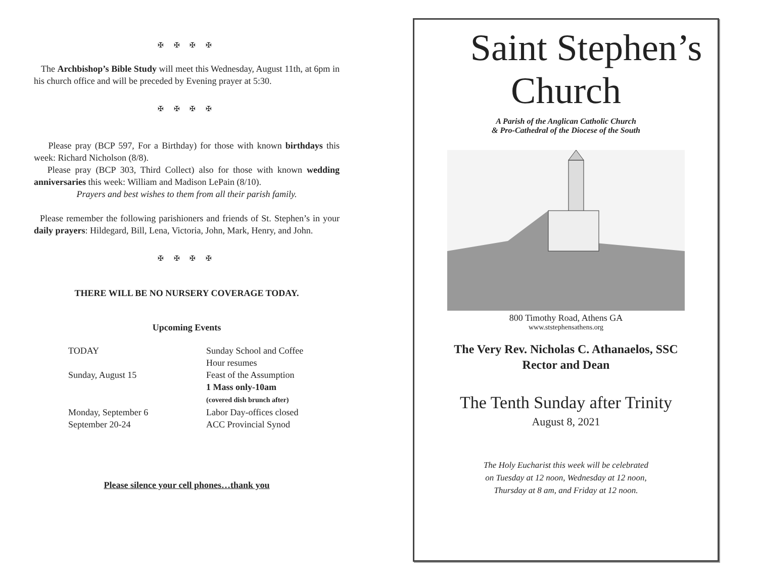✠ ✠ ✠ ✠
The Archbishop’s Bible Study will meet this Wednesday, August 11th, at 6pm in his church office and will be preceded by Evening prayer at 5:30.
✠ ✠ ✠ ✠
Please pray (BCP 597, For a Birthday) for those with known birthdays this week: Richard Nicholson (8/8).
Please pray (BCP 303, Third Collect) also for those with known wedding anniversaries this week: William and Madison LePain (8/10).
Prayers and best wishes to them from all their parish family.
Please remember the following parishioners and friends of St. Stephen’s in your daily prayers: Hildegard, Bill, Lena, Victoria, John, Mark, Henry, and John.
✠ ✠ ✠ ✠
THERE WILL BE NO NURSERY COVERAGE TODAY.
Upcoming Events
| TODAY | Sunday School and Coffee Hour resumes |
| Sunday, August 15 | Feast of the Assumption 1 Mass only-10am (covered dish brunch after) |
| Monday, September 6 | Labor Day-offices closed |
| September 20-24 | ACC Provincial Synod |
Please silence your cell phones…thank you
Saint Stephen’s
Church
A Parish of the Anglican Catholic Church
& Pro-Cathedral of the Diocese of the South
800 Timothy Road, Athens GA
www.ststephensathens.org
The Very Rev. Nicholas C. Athanaelos, SSC
Rector and Dean
The Tenth Sunday after Trinity
August 8, 2021
The Holy Eucharist this week will be celebrated
on Tuesday at 12 noon, Wednesday at 12 noon,
Thursday at 8 am, and Friday at 12 noon.